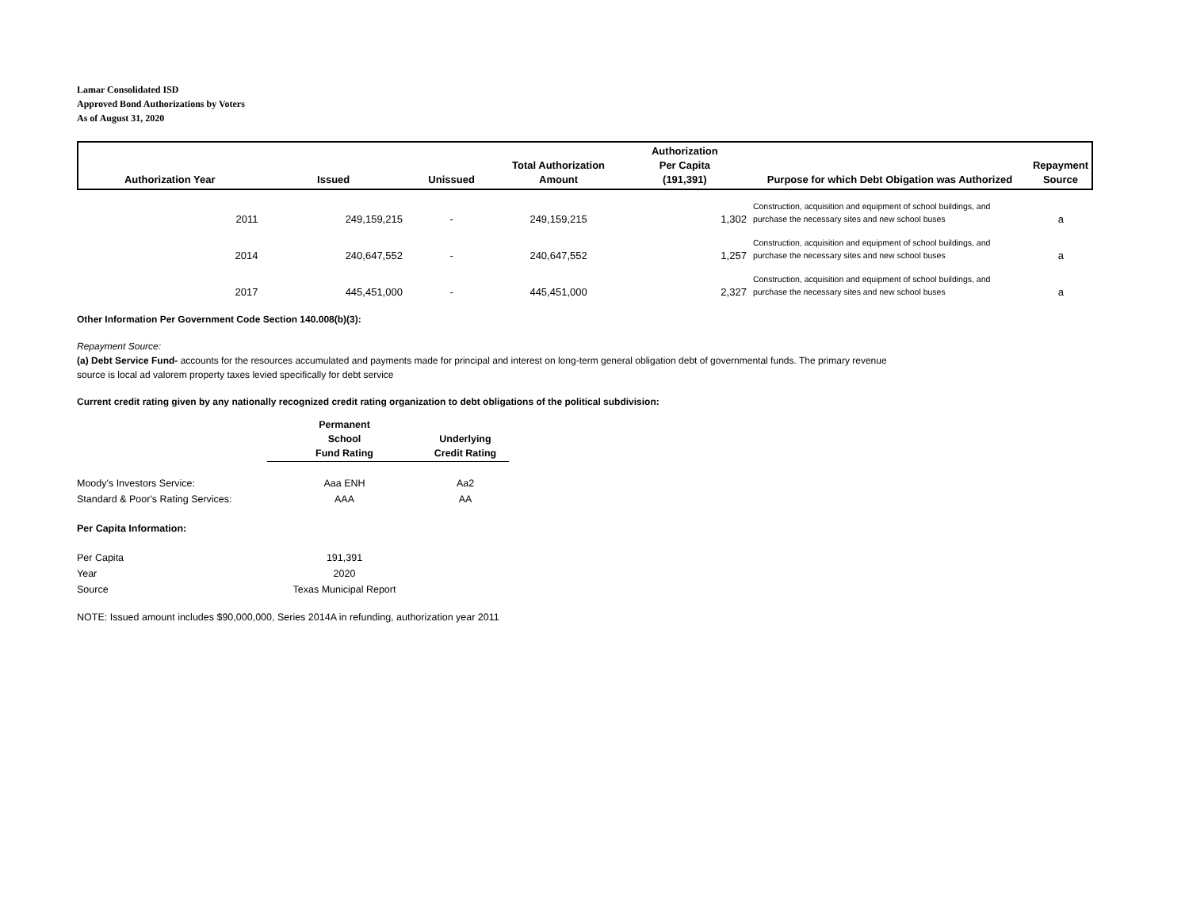Lamar Consolidated ISD
Approved Bond Authorizations by Voters
As of August 31, 2020
| Authorization Year | Issued | Unissued | Total Authorization Amount | Authorization Per Capita (191,391) | Purpose for which Debt Obigation was Authorized | Repayment Source |
| --- | --- | --- | --- | --- | --- | --- |
| 2011 | 249,159,215 | - | 249,159,215 | 1,302 | Construction, acquisition and equipment of school buildings, and purchase the necessary sites and new school buses | a |
| 2014 | 240,647,552 | - | 240,647,552 | 1,257 | Construction, acquisition and equipment of school buildings, and purchase the necessary sites and new school buses | a |
| 2017 | 445,451,000 | - | 445,451,000 | 2,327 | Construction, acquisition and equipment of school buildings, and purchase the necessary sites and new school buses | a |
Other Information Per Government Code Section 140.008(b)(3):
Repayment Source:
(a) Debt Service Fund- accounts for the resources accumulated and payments made for principal and interest on long-term general obligation debt of governmental funds. The primary revenue
source is local ad valorem property taxes levied specifically for debt service
Current credit rating given by any nationally recognized credit rating organization to debt obligations of the political subdivision:
| | Permanent School Fund Rating | Underlying Credit Rating |
| --- | --- | --- |
| Moody's Investors Service: | Aaa ENH | Aa2 |
| Standard & Poor's Rating Services: | AAA | AA |
| Per Capita Information: | | |
| Per Capita | 191,391 | |
| Year | 2020 | |
| Source | Texas Municipal Report | |
NOTE: Issued amount includes $90,000,000, Series 2014A in refunding, authorization year 2011